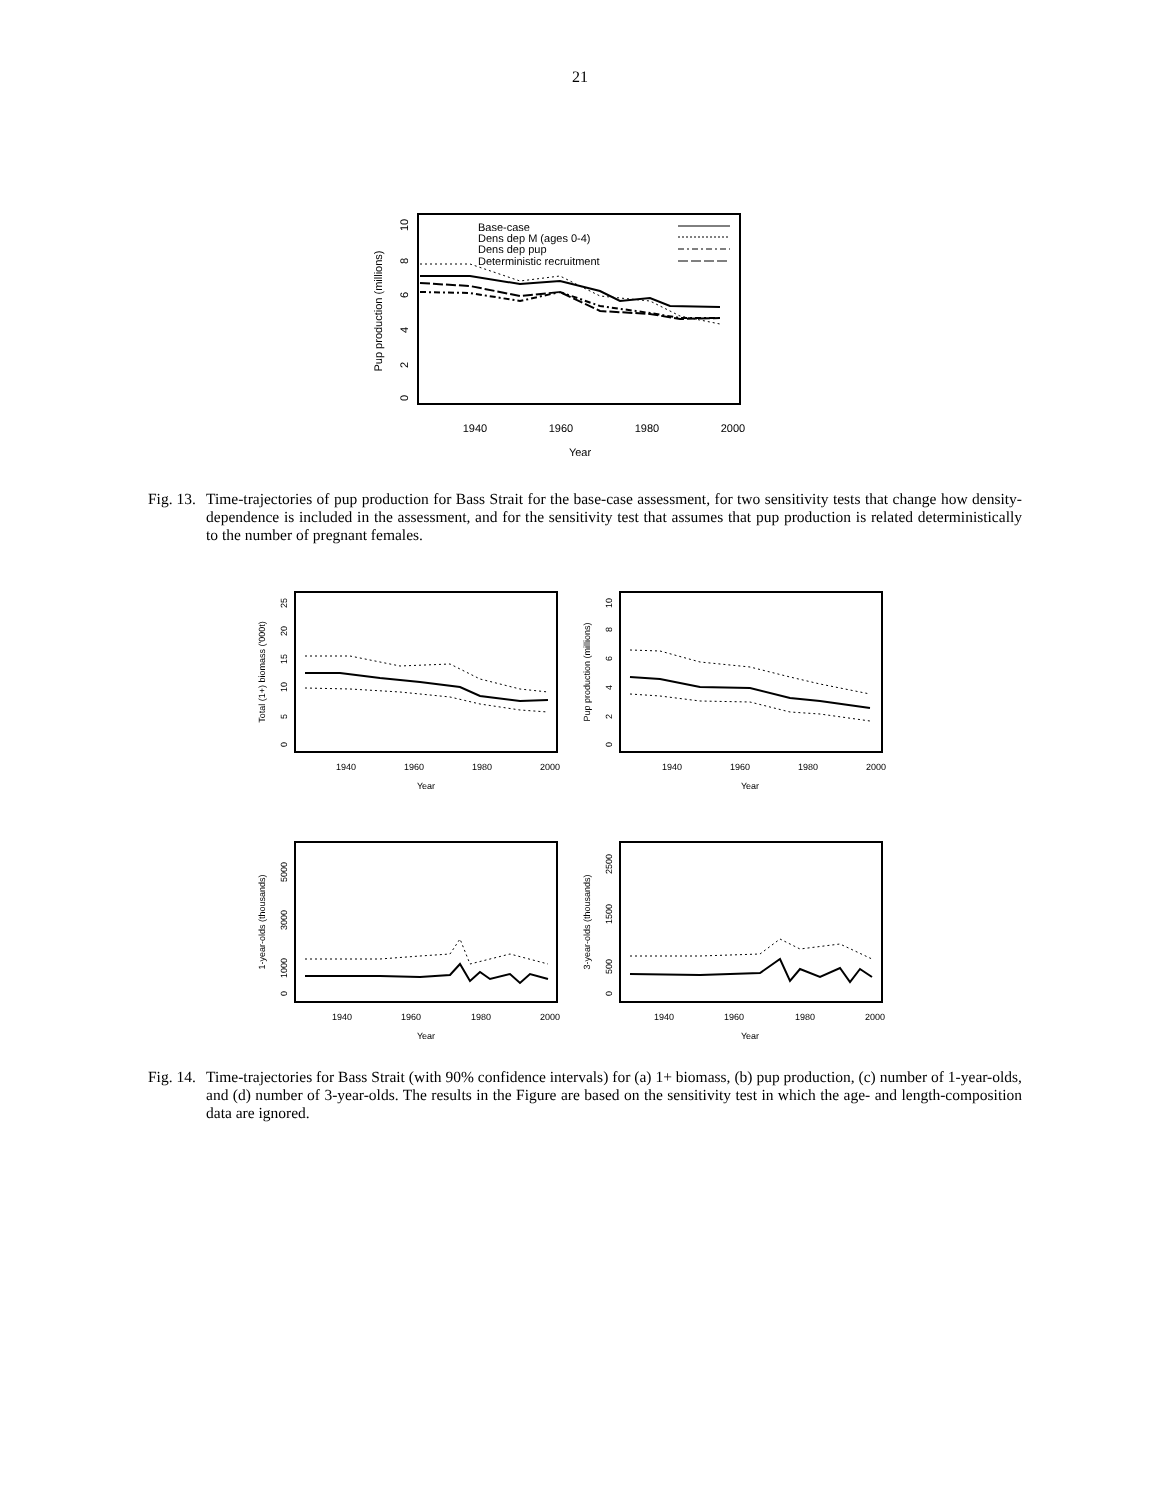21
Base-case
Dens dep M (ages 0-4)
Dens dep pup
Deterministic recruitment
1940
1960
1980
2000
Year
Pup production (millions)
0
2
4
6
8
10
Fig. 13.
Time-trajectories of pup production for Bass Strait for the base-case assessment, for two sensitivity tests that change how density-dependence is included in the assessment, and for the sensitivity test that assumes that pup production is related deterministically to the number of pregnant females.
1940
1960
1980
2000
Year
1940
1960
1980
2000
Year
1940
1960
1980
2000
Year
1940
1960
1980
2000
Year
Total (1+) biomass ('000t)
Pup production (millions)
1-year-olds (thousands)
3-year-olds (thousands)
0
5
10
15
20
25
0
2
4
6
8
10
0
1000
3000
5000
0
500
1500
2500
Fig. 14.
Time-trajectories for Bass Strait (with 90% confidence intervals) for (a) 1+ biomass, (b) pup production, (c) number of 1-year-olds, and (d) number of 3-year-olds. The results in the Figure are based on the sensitivity test in which the age- and length-composition data are ignored.